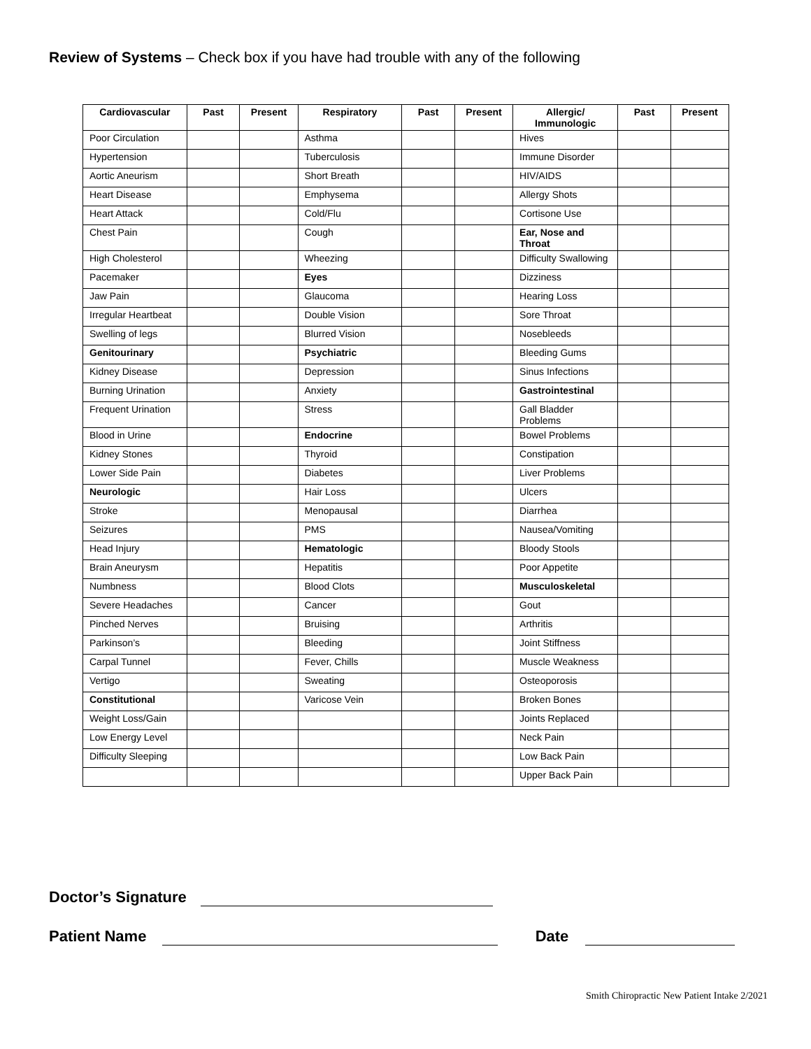Review of Systems – Check box if you have had trouble with any of the following
| Cardiovascular | Past | Present | Respiratory | Past | Present | Allergic/ Immunologic | Past | Present |
| --- | --- | --- | --- | --- | --- | --- | --- | --- |
| Poor Circulation | | | Asthma | | | Hives | | |
| Hypertension | | | Tuberculosis | | | Immune Disorder | | |
| Aortic Aneurism | | | Short Breath | | | HIV/AIDS | | |
| Heart Disease | | | Emphysema | | | Allergy Shots | | |
| Heart Attack | | | Cold/Flu | | | Cortisone Use | | |
| Chest Pain | | | Cough | | | Ear, Nose and Throat | | |
| High Cholesterol | | | Wheezing | | | Difficulty Swallowing | | |
| Pacemaker | | | Eyes | | | Dizziness | | |
| Jaw Pain | | | Glaucoma | | | Hearing Loss | | |
| Irregular Heartbeat | | | Double Vision | | | Sore Throat | | |
| Swelling of legs | | | Blurred Vision | | | Nosebleeds | | |
| Genitourinary | | | Psychiatric | | | Bleeding Gums | | |
| Kidney Disease | | | Depression | | | Sinus Infections | | |
| Burning Urination | | | Anxiety | | | Gastrointestinal | | |
| Frequent Urination | | | Stress | | | Gall Bladder Problems | | |
| Blood in Urine | | | Endocrine | | | Bowel Problems | | |
| Kidney Stones | | | Thyroid | | | Constipation | | |
| Lower Side Pain | | | Diabetes | | | Liver Problems | | |
| Neurologic | | | Hair Loss | | | Ulcers | | |
| Stroke | | | Menopausal | | | Diarrhea | | |
| Seizures | | | PMS | | | Nausea/Vomiting | | |
| Head Injury | | | Hematologic | | | Bloody Stools | | |
| Brain Aneurysm | | | Hepatitis | | | Poor Appetite | | |
| Numbness | | | Blood Clots | | | Musculoskeletal | | |
| Severe Headaches | | | Cancer | | | Gout | | |
| Pinched Nerves | | | Bruising | | | Arthritis | | |
| Parkinson’s | | | Bleeding | | | Joint Stiffness | | |
| Carpal Tunnel | | | Fever, Chills | | | Muscle Weakness | | |
| Vertigo | | | Sweating | | | Osteoporosis | | |
| Constitutional | | | Varicose Vein | | | Broken Bones | | |
| Weight Loss/Gain | | | | | | Joints Replaced | | |
| Low Energy Level | | | | | | Neck Pain | | |
| Difficulty Sleeping | | | | | | Low Back Pain | | |
| | | | | | | Upper Back Pain | | |
Doctor’s Signature
Patient Name Date
Smith Chiropractic New Patient Intake 2/2021